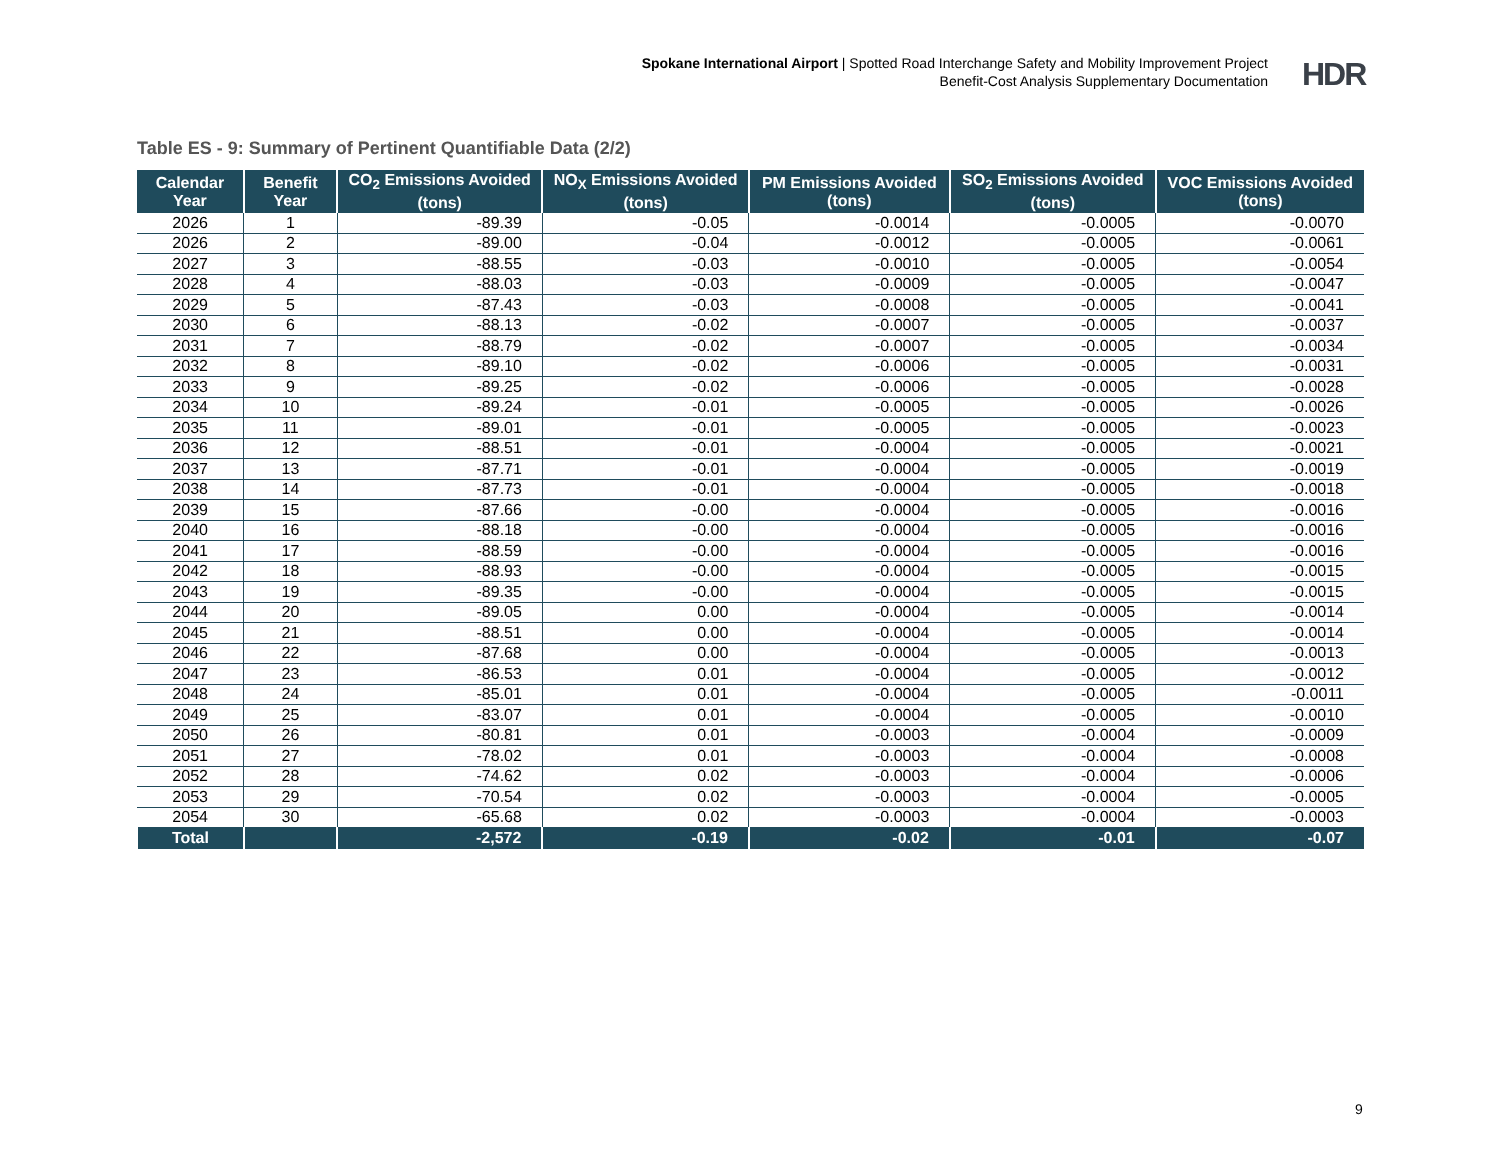Spokane International Airport | Spotted Road Interchange Safety and Mobility Improvement Project
Benefit-Cost Analysis Supplementary Documentation
HDR
Table ES - 9: Summary of Pertinent Quantifiable Data (2/2)
| Calendar Year | Benefit Year | CO<sub>2</sub> Emissions Avoided (tons) | NO<sub>X</sub> Emissions Avoided (tons) | PM Emissions Avoided (tons) | SO<sub>2</sub> Emissions Avoided (tons) | VOC Emissions Avoided (tons) |
| --- | --- | --- | --- | --- | --- | --- |
| 2026 | 1 | -89.39 | -0.05 | -0.0014 | -0.0005 | -0.0070 |
| 2026 | 2 | -89.00 | -0.04 | -0.0012 | -0.0005 | -0.0061 |
| 2027 | 3 | -88.55 | -0.03 | -0.0010 | -0.0005 | -0.0054 |
| 2028 | 4 | -88.03 | -0.03 | -0.0009 | -0.0005 | -0.0047 |
| 2029 | 5 | -87.43 | -0.03 | -0.0008 | -0.0005 | -0.0041 |
| 2030 | 6 | -88.13 | -0.02 | -0.0007 | -0.0005 | -0.0037 |
| 2031 | 7 | -88.79 | -0.02 | -0.0007 | -0.0005 | -0.0034 |
| 2032 | 8 | -89.10 | -0.02 | -0.0006 | -0.0005 | -0.0031 |
| 2033 | 9 | -89.25 | -0.02 | -0.0006 | -0.0005 | -0.0028 |
| 2034 | 10 | -89.24 | -0.01 | -0.0005 | -0.0005 | -0.0026 |
| 2035 | 11 | -89.01 | -0.01 | -0.0005 | -0.0005 | -0.0023 |
| 2036 | 12 | -88.51 | -0.01 | -0.0004 | -0.0005 | -0.0021 |
| 2037 | 13 | -87.71 | -0.01 | -0.0004 | -0.0005 | -0.0019 |
| 2038 | 14 | -87.73 | -0.01 | -0.0004 | -0.0005 | -0.0018 |
| 2039 | 15 | -87.66 | -0.00 | -0.0004 | -0.0005 | -0.0016 |
| 2040 | 16 | -88.18 | -0.00 | -0.0004 | -0.0005 | -0.0016 |
| 2041 | 17 | -88.59 | -0.00 | -0.0004 | -0.0005 | -0.0016 |
| 2042 | 18 | -88.93 | -0.00 | -0.0004 | -0.0005 | -0.0015 |
| 2043 | 19 | -89.35 | -0.00 | -0.0004 | -0.0005 | -0.0015 |
| 2044 | 20 | -89.05 | 0.00 | -0.0004 | -0.0005 | -0.0014 |
| 2045 | 21 | -88.51 | 0.00 | -0.0004 | -0.0005 | -0.0014 |
| 2046 | 22 | -87.68 | 0.00 | -0.0004 | -0.0005 | -0.0013 |
| 2047 | 23 | -86.53 | 0.01 | -0.0004 | -0.0005 | -0.0012 |
| 2048 | 24 | -85.01 | 0.01 | -0.0004 | -0.0005 | -0.0011 |
| 2049 | 25 | -83.07 | 0.01 | -0.0004 | -0.0005 | -0.0010 |
| 2050 | 26 | -80.81 | 0.01 | -0.0003 | -0.0004 | -0.0009 |
| 2051 | 27 | -78.02 | 0.01 | -0.0003 | -0.0004 | -0.0008 |
| 2052 | 28 | -74.62 | 0.02 | -0.0003 | -0.0004 | -0.0006 |
| 2053 | 29 | -70.54 | 0.02 | -0.0003 | -0.0004 | -0.0005 |
| 2054 | 30 | -65.68 | 0.02 | -0.0003 | -0.0004 | -0.0003 |
| Total | | -2,572 | -0.19 | -0.02 | -0.01 | -0.07 |
9